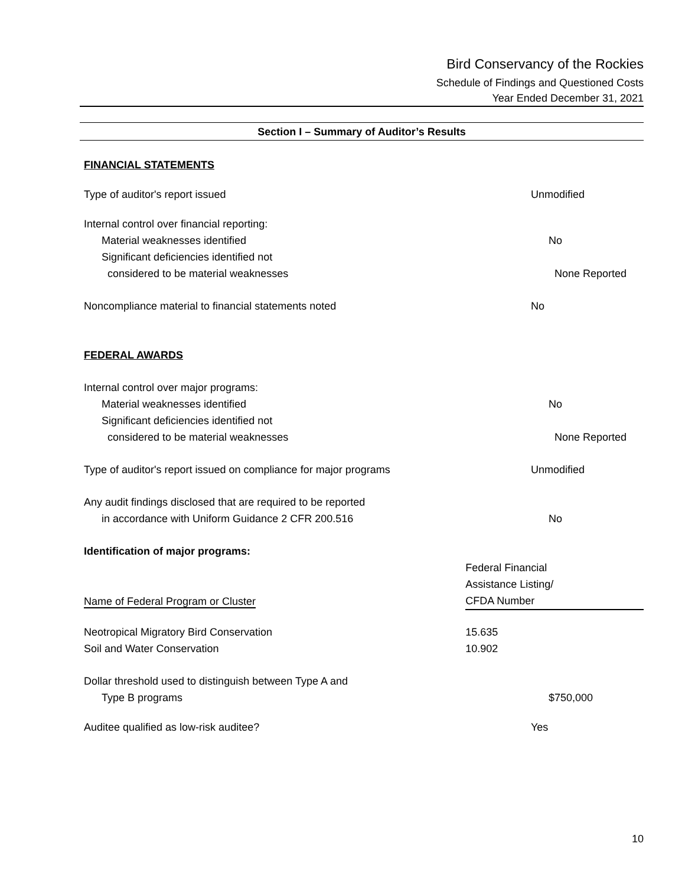Bird Conservancy of the Rockies
Schedule of Findings and Questioned Costs
Year Ended December 31, 2021
Section I – Summary of Auditor’s Results
FINANCIAL STATEMENTS
Type of auditor's report issued Unmodified
Internal control over financial reporting:
Material weaknesses identified No
Significant deficiencies identified not
considered to be material weaknesses None Reported
Noncompliance material to financial statements noted No
FEDERAL AWARDS
Internal control over major programs:
Material weaknesses identified No
Significant deficiencies identified not
considered to be material weaknesses None Reported
Type of auditor's report issued on compliance for major programs Unmodified
Any audit findings disclosed that are required to be reported
in accordance with Uniform Guidance 2 CFR 200.516 No
| Identification of major programs: | |
| Name of Federal Program or Cluster | Federal Financial Assistance Listing/ CFDA Number |
| Neotropical Migratory Bird Conservation | 15.635 |
| Soil and Water Conservation | 10.902 |
Dollar threshold used to distinguish between Type A and
Type B programs $750,000
Auditee qualified as low-risk auditee? Yes
10